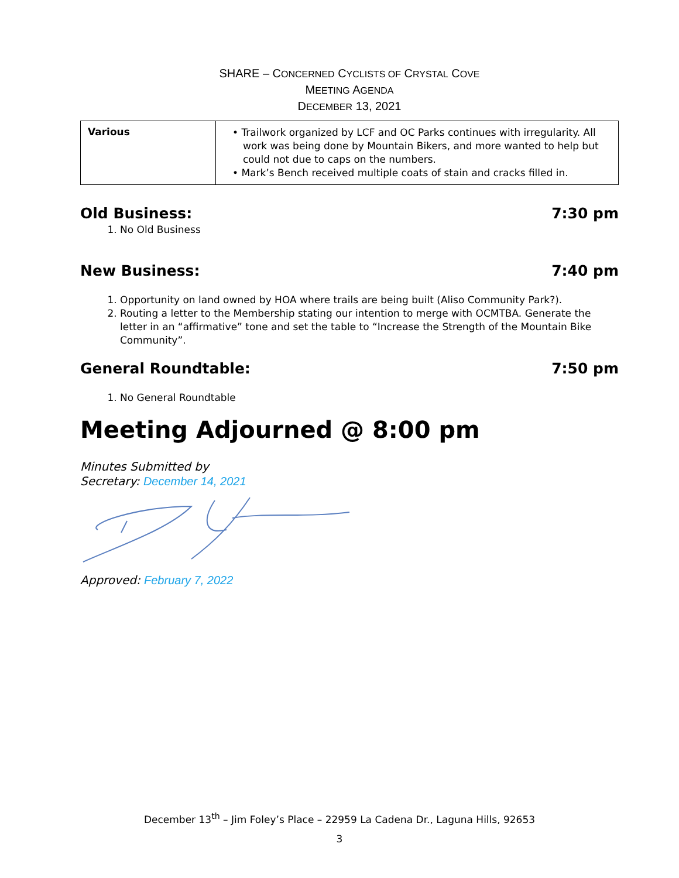SHARE – CONCERNED CYCLISTS OF CRYSTAL COVE
MEETING AGENDA
DECEMBER 13, 2021
| Various | • Trailwork organized by LCF and OC Parks continues with irregularity. All work was being done by Mountain Bikers, and more wanted to help but could not due to caps on the numbers. • Mark’s Bench received multiple coats of stain and cracks filled in. |
Old Business: 7:30 pm
1. No Old Business
New Business: 7:40 pm
1. Opportunity on land owned by HOA where trails are being built (Aliso Community Park?).
2. Routing a letter to the Membership stating our intention to merge with OCMTBA. Generate the letter in an “affirmative” tone and set the table to “Increase the Strength of the Mountain Bike Community”.
General Roundtable: 7:50 pm
1. No General Roundtable
Meeting Adjourned @ 8:00 pm
Minutes Submitted by
Secretary: December 14, 2021
Approved: February 7, 2022
December 13<sup>th</sup> – Jim Foley’s Place – 22959 La Cadena Dr., Laguna Hills, 92653
3